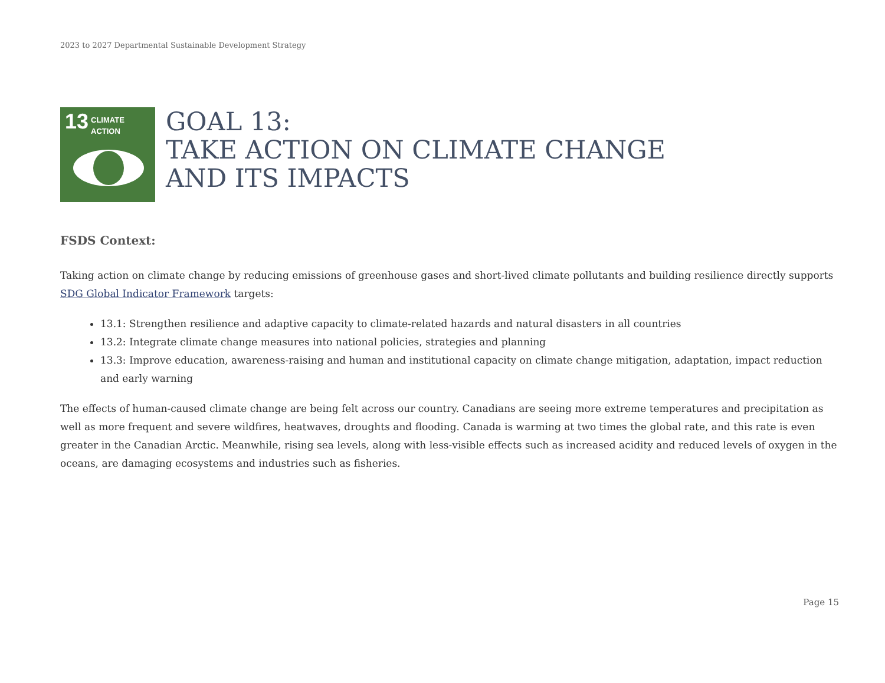2023 to 2027 Departmental Sustainable Development Strategy
13 CLIMATE
ACTION
GOAL 13:
TAKE ACTION ON CLIMATE CHANGE
AND ITS IMPACTS
FSDS Context:
Taking action on climate change by reducing emissions of greenhouse gases and short-lived climate pollutants and building resilience directly supports SDG Global Indicator Framework targets:
13.1: Strengthen resilience and adaptive capacity to climate-related hazards and natural disasters in all countries
13.2: Integrate climate change measures into national policies, strategies and planning
13.3: Improve education, awareness-raising and human and institutional capacity on climate change mitigation, adaptation, impact reduction and early warning
The effects of human-caused climate change are being felt across our country. Canadians are seeing more extreme temperatures and precipitation as well as more frequent and severe wildfires, heatwaves, droughts and flooding. Canada is warming at two times the global rate, and this rate is even greater in the Canadian Arctic. Meanwhile, rising sea levels, along with less-visible effects such as increased acidity and reduced levels of oxygen in the oceans, are damaging ecosystems and industries such as fisheries.
Page 15